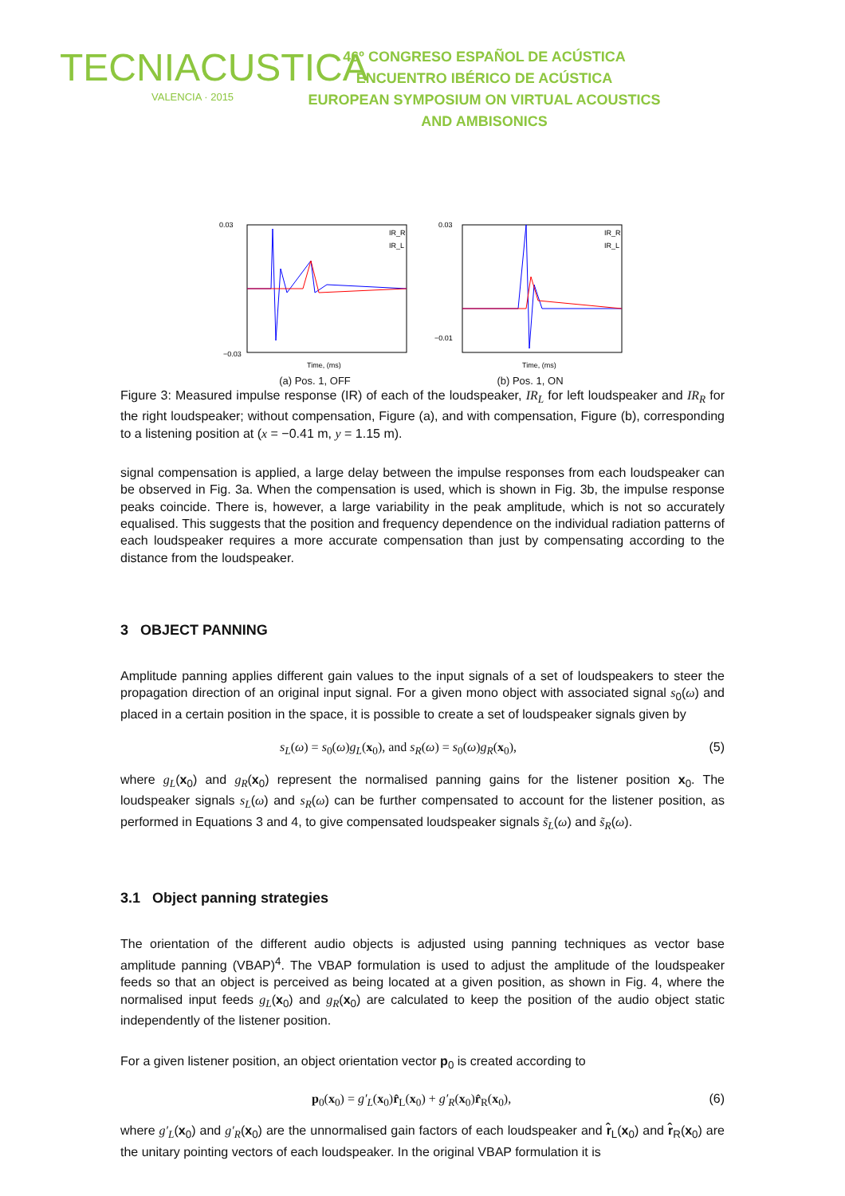TECNIACUSTICA
VALENCIA · 2015
46º CONGRESO ESPAÑOL DE ACÚSTICA
ENCUENTRO IBÉRICO DE ACÚSTICA
EUROPEAN SYMPOSIUM ON VIRTUAL ACOUSTICS
AND AMBISONICS
0.03
−0.03
IR_R
IR_L
Time, (ms)
(a) Pos. 1, OFF
0.03
−0.01
IR_R
IR_L
Time, (ms)
(b) Pos. 1, ON
Figure 3: Measured impulse response (IR) of each of the loudspeaker, IR<sub>L</sub> for left loudspeaker and IR<sub>R</sub> for the right loudspeaker; without compensation, Figure (a), and with compensation, Figure (b), corresponding to a listening position at (x = −0.41 m, y = 1.15 m).
signal compensation is applied, a large delay between the impulse responses from each loudspeaker can be observed in Fig. 3a. When the compensation is used, which is shown in Fig. 3b, the impulse response peaks coincide. There is, however, a large variability in the peak amplitude, which is not so accurately equalised. This suggests that the position and frequency dependence on the individual radiation patterns of each loudspeaker requires a more accurate compensation than just by compensating according to the distance from the loudspeaker.
3 OBJECT PANNING
Amplitude panning applies different gain values to the input signals of a set of loudspeakers to steer the propagation direction of an original input signal. For a given mono object with associated signal s<sub>0</sub>(ω) and placed in a certain position in the space, it is possible to create a set of loudspeaker signals given by
s<sub>L</sub>(ω) = s<sub>0</sub>(ω)g<sub>L</sub>(x<sub>0</sub>), and s<sub>R</sub>(ω) = s<sub>0</sub>(ω)g<sub>R</sub>(x<sub>0</sub>), (5)
where g<sub>L</sub>(x<sub>0</sub>) and g<sub>R</sub>(x<sub>0</sub>) represent the normalised panning gains for the listener position x<sub>0</sub>. The loudspeaker signals s<sub>L</sub>(ω) and s<sub>R</sub>(ω) can be further compensated to account for the listener position, as performed in Equations 3 and 4, to give compensated loudspeaker signals s̃<sub>L</sub>(ω) and s̃<sub>R</sub>(ω).
3.1 Object panning strategies
The orientation of the different audio objects is adjusted using panning techniques as vector base amplitude panning (VBAP)<sup>4</sup>. The VBAP formulation is used to adjust the amplitude of the loudspeaker feeds so that an object is perceived as being located at a given position, as shown in Fig. 4, where the normalised input feeds g<sub>L</sub>(x<sub>0</sub>) and g<sub>R</sub>(x<sub>0</sub>) are calculated to keep the position of the audio object static independently of the listener position.
For a given listener position, an object orientation vector p<sub>0</sub> is created according to
p<sub>0</sub>(x<sub>0</sub>) = g′<sub>L</sub>(x<sub>0</sub>)r̂<sub>L</sub>(x<sub>0</sub>) + g′<sub>R</sub>(x<sub>0</sub>)r̂<sub>R</sub>(x<sub>0</sub>), (6)
where g′<sub>L</sub>(x<sub>0</sub>) and g′<sub>R</sub>(x<sub>0</sub>) are the unnormalised gain factors of each loudspeaker and r̂<sub>L</sub>(x<sub>0</sub>) and r̂<sub>R</sub>(x<sub>0</sub>) are the unitary pointing vectors of each loudspeaker. In the original VBAP formulation it is